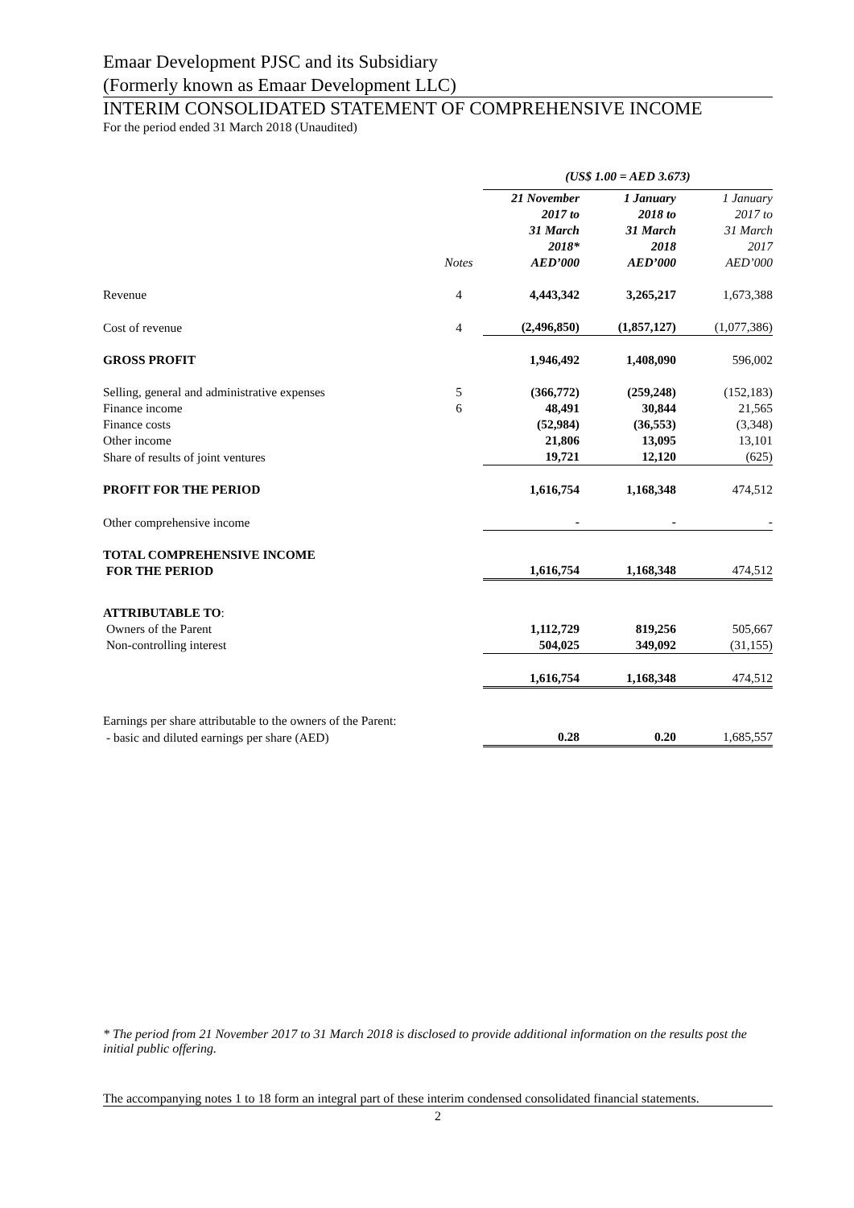Emaar Development PJSC and its Subsidiary
(Formerly known as Emaar Development LLC)
INTERIM CONSOLIDATED STATEMENT OF COMPREHENSIVE INCOME
For the period ended 31 March 2018 (Unaudited)
| | | (US$ 1.00 = AED 3.673) | | |
| | Notes | 21 November 2017 to 31 March 2018* AED’000 | 1 January 2018 to 31 March 2018 AED’000 | 1 January 2017 to 31 March 2017 AED’000 |
| Revenue | 4 | 4,443,342 | 3,265,217 | 1,673,388 |
| Cost of revenue | 4 | (2,496,850) | (1,857,127) | (1,077,386) |
| GROSS PROFIT | | 1,946,492 | 1,408,090 | 596,002 |
| Selling, general and administrative expenses | 5 | (366,772) | (259,248) | (152,183) |
| Finance income | 6 | 48,491 | 30,844 | 21,565 |
| Finance costs | | (52,984) | (36,553) | (3,348) |
| Other income | | 21,806 | 13,095 | 13,101 |
| Share of results of joint ventures | | 19,721 | 12,120 | (625) |
| PROFIT FOR THE PERIOD | | 1,616,754 | 1,168,348 | 474,512 |
| Other comprehensive income | | - | - | - |
| TOTAL COMPREHENSIVE INCOME FOR THE PERIOD | | 1,616,754 | 1,168,348 | 474,512 |
| ATTRIBUTABLE TO : | | | | |
| Owners of the Parent | | 1,112,729 | 819,256 | 505,667 |
| Non-controlling interest | | 504,025 | 349,092 | (31,155) |
| | | 1,616,754 | 1,168,348 | 474,512 |
| Earnings per share attributable to the owners of the Parent: | | | | |
| - basic and diluted earnings per share (AED) | | 0.28 | 0.20 | 1,685,557 |
* The period from 21 November 2017 to 31 March 2018 is disclosed to provide additional information on the results post the initial public offering.
The accompanying notes 1 to 18 form an integral part of these interim condensed consolidated financial statements.
2